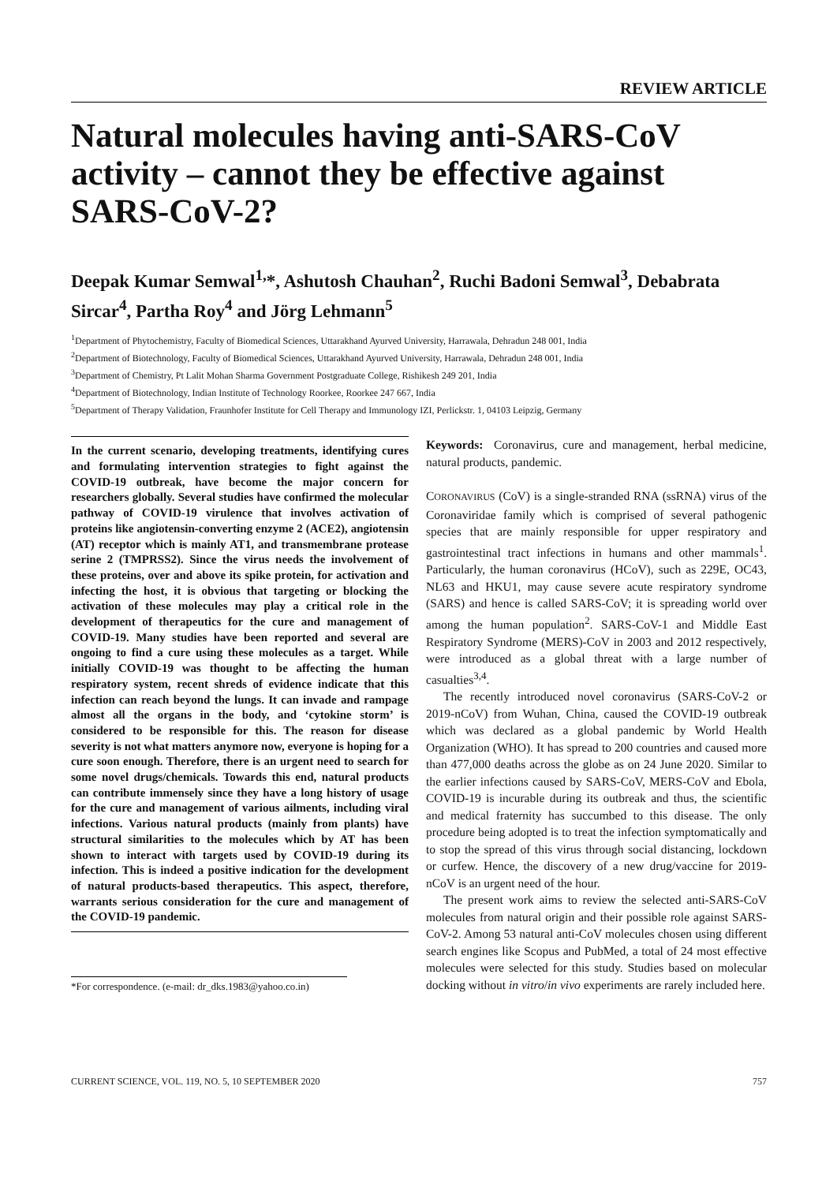REVIEW ARTICLE
Natural molecules having anti-SARS-CoV activity – cannot they be effective against SARS-CoV-2?
Deepak Kumar Semwal<sup>1,</sup>*, Ashutosh Chauhan<sup>2</sup>, Ruchi Badoni Semwal<sup>3</sup>, Debabrata Sircar<sup>4</sup>, Partha Roy<sup>4</sup> and Jörg Lehmann<sup>5</sup>
<sup>1</sup> Department of Phytochemistry, Faculty of Biomedical Sciences, Uttarakhand Ayurved University, Harrawala, Dehradun 248 001, India
<sup>2</sup> Department of Biotechnology, Faculty of Biomedical Sciences, Uttarakhand Ayurved University, Harrawala, Dehradun 248 001, India
<sup>3</sup> Department of Chemistry, Pt Lalit Mohan Sharma Government Postgraduate College, Rishikesh 249 201, India
<sup>4</sup> Department of Biotechnology, Indian Institute of Technology Roorkee, Roorkee 247 667, India
<sup>5</sup> Department of Therapy Validation, Fraunhofer Institute for Cell Therapy and Immunology IZI, Perlickstr. 1, 04103 Leipzig, Germany
In the current scenario, developing treatments, identifying cures and formulating intervention strategies to fight against the COVID-19 outbreak, have become the major concern for researchers globally. Several studies have confirmed the molecular pathway of COVID-19 virulence that involves activation of proteins like angiotensin-converting enzyme 2 (ACE2), angiotensin (AT) receptor which is mainly AT1, and transmembrane protease serine 2 (TMPRSS2). Since the virus needs the involvement of these proteins, over and above its spike protein, for activation and infecting the host, it is obvious that targeting or blocking the activation of these molecules may play a critical role in the development of therapeutics for the cure and management of COVID-19. Many studies have been reported and several are ongoing to find a cure using these molecules as a target. While initially COVID-19 was thought to be affecting the human respiratory system, recent shreds of evidence indicate that this infection can reach beyond the lungs. It can invade and rampage almost all the organs in the body, and ‘cytokine storm’ is considered to be responsible for this. The reason for disease severity is not what matters anymore now, everyone is hoping for a cure soon enough. Therefore, there is an urgent need to search for some novel drugs/chemicals. Towards this end, natural products can contribute immensely since they have a long history of usage for the cure and management of various ailments, including viral infections. Various natural products (mainly from plants) have structural similarities to the molecules which by AT has been shown to interact with targets used by COVID-19 during its infection. This is indeed a positive indication for the development of natural products-based therapeutics. This aspect, therefore, warrants serious consideration for the cure and management of the COVID-19 pandemic.
*For correspondence. (e-mail: dr_dks.1983@yahoo.co.in)
Keywords: Coronavirus, cure and management, herbal medicine, natural products, pandemic.
CORONAVIRUS (CoV) is a single-stranded RNA (ssRNA) virus of the Coronaviridae family which is comprised of several pathogenic species that are mainly responsible for upper respiratory and gastrointestinal tract infections in humans and other mammals<sup>1</sup>. Particularly, the human coronavirus (HCoV), such as 229E, OC43, NL63 and HKU1, may cause severe acute respiratory syndrome (SARS) and hence is called SARS-CoV; it is spreading world over among the human population<sup>2</sup>. SARS-CoV-1 and Middle East Respiratory Syndrome (MERS)-CoV in 2003 and 2012 respectively, were introduced as a global threat with a large number of casualties<sup>3,4</sup>.
The recently introduced novel coronavirus (SARS-CoV-2 or 2019-nCoV) from Wuhan, China, caused the COVID-19 outbreak which was declared as a global pandemic by World Health Organization (WHO). It has spread to 200 countries and caused more than 477,000 deaths across the globe as on 24 June 2020. Similar to the earlier infections caused by SARS-CoV, MERS-CoV and Ebola, COVID-19 is incurable during its outbreak and thus, the scientific and medical fraternity has succumbed to this disease. The only procedure being adopted is to treat the infection symptomatically and to stop the spread of this virus through social distancing, lockdown or curfew. Hence, the discovery of a new drug/vaccine for 2019-nCoV is an urgent need of the hour.
The present work aims to review the selected anti-SARS-CoV molecules from natural origin and their possible role against SARS-CoV-2. Among 53 natural anti-CoV molecules chosen using different search engines like Scopus and PubMed, a total of 24 most effective molecules were selected for this study. Studies based on molecular docking without in vitro/in vivo experiments are rarely included here.
CURRENT SCIENCE, VOL. 119, NO. 5, 10 SEPTEMBER 2020 757